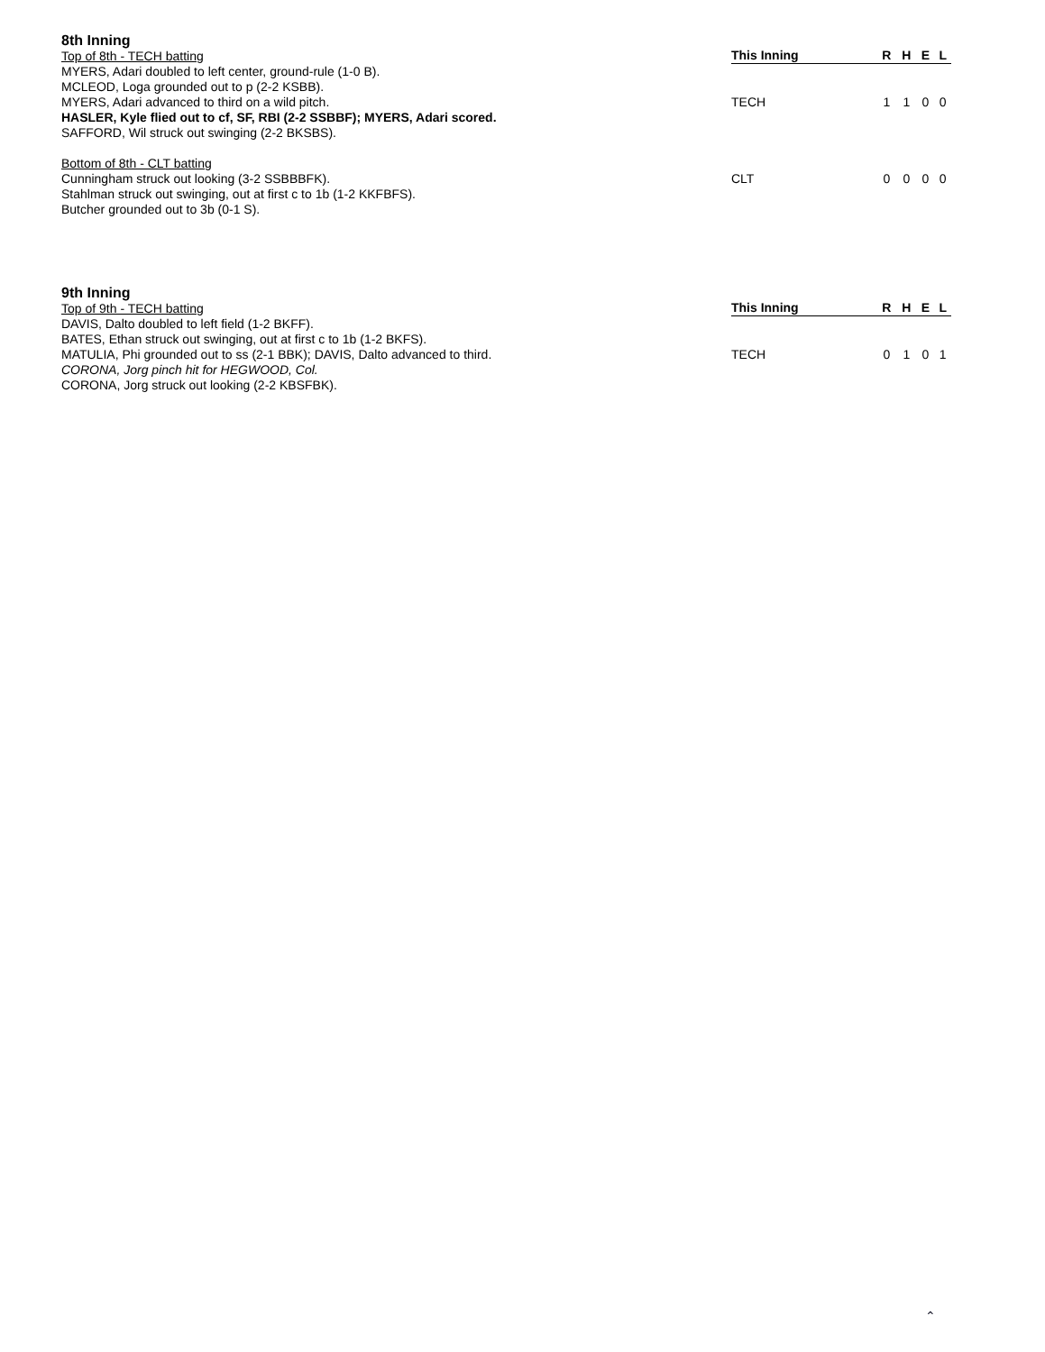8th Inning
Top of 8th - TECH batting
MYERS, Adari doubled to left center, ground-rule (1-0 B).
MCLEOD, Loga grounded out to p (2-2 KSBB).
MYERS, Adari advanced to third on a wild pitch.
HASLER, Kyle flied out to cf, SF, RBI (2-2 SSBBF); MYERS, Adari scored.
SAFFORD, Wil struck out swinging (2-2 BKSBS).
Bottom of 8th - CLT batting
Cunningham struck out looking (3-2 SSBBBFK).
Stahlman struck out swinging, out at first c to 1b (1-2 KKFBFS).
Butcher grounded out to 3b (0-1 S).
| This Inning | R | H | E | L |
| --- | --- | --- | --- | --- |
| TECH | 1 | 1 | 0 | 0 |
| CLT | 0 | 0 | 0 | 0 |
9th Inning
Top of 9th - TECH batting
DAVIS, Dalto doubled to left field (1-2 BKFF).
BATES, Ethan struck out swinging, out at first c to 1b (1-2 BKFS).
MATULIA, Phi grounded out to ss (2-1 BBK); DAVIS, Dalto advanced to third.
CORONA, Jorg pinch hit for HEGWOOD, Col.
CORONA, Jorg struck out looking (2-2 KBSFBK).
| This Inning | R | H | E | L |
| --- | --- | --- | --- | --- |
| TECH | 0 | 1 | 0 | 1 |
⌃